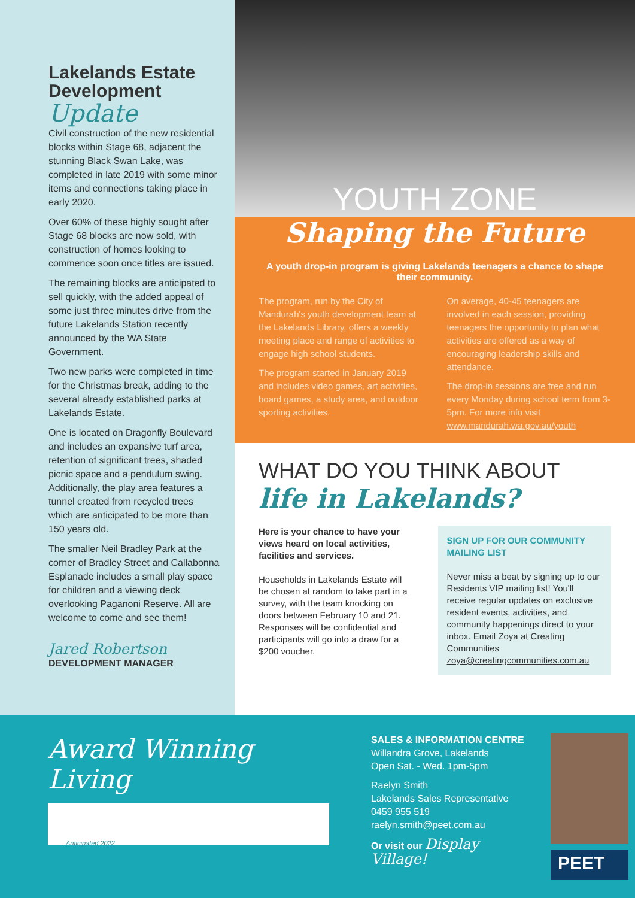Lakelands Estate Development
Update
Civil construction of the new residential blocks within Stage 68, adjacent the stunning Black Swan Lake, was completed in late 2019 with some minor items and connections taking place in early 2020.
Over 60% of these highly sought after Stage 68 blocks are now sold, with construction of homes looking to commence soon once titles are issued.
The remaining blocks are anticipated to sell quickly, with the added appeal of some just three minutes drive from the future Lakelands Station recently announced by the WA State Government.
Two new parks were completed in time for the Christmas break, adding to the several already established parks at Lakelands Estate.
One is located on Dragonfly Boulevard and includes an expansive turf area, retention of significant trees, shaded picnic space and a pendulum swing. Additionally, the play area features a tunnel created from recycled trees which are anticipated to be more than 150 years old.
The smaller Neil Bradley Park at the corner of Bradley Street and Callabonna Esplanade includes a small play space for children and a viewing deck overlooking Paganoni Reserve. All are welcome to come and see them!
Jared Robertson
DEVELOPMENT MANAGER
YOUTH ZONE
Shaping the Future
A youth drop-in program is giving Lakelands teenagers a chance to shape their community.
The program, run by the City of Mandurah's youth development team at the Lakelands Library, offers a weekly meeting place and range of activities to engage high school students.
The program started in January 2019 and includes video games, art activities, board games, a study area, and outdoor sporting activities.
On average, 40-45 teenagers are involved in each session, providing teenagers the opportunity to plan what activities are offered as a way of encouraging leadership skills and attendance.
The drop-in sessions are free and run every Monday during school term from 3-5pm. For more info visit www.mandurah.wa.gov.au/youth
WHAT DO YOU THINK ABOUT
life in Lakelands?
Here is your chance to have your views heard on local activities, facilities and services.
Households in Lakelands Estate will be chosen at random to take part in a survey, with the team knocking on doors between February 10 and 21. Responses will be confidential and participants will go into a draw for a $200 voucher.
SIGN UP FOR OUR COMMUNITY MAILING LIST
Never miss a beat by signing up to our Residents VIP mailing list! You'll receive regular updates on exclusive resident events, activities, and community happenings direct to your inbox. Email Zoya at Creating Communities zoya@creatingcommunities.com.au
Award Winning Living
Anticipated 2022
SALES & INFORMATION CENTRE
Willandra Grove, Lakelands
Open Sat. - Wed. 1pm-5pm
Raelyn Smith
Lakelands Sales Representative
0459 955 519
raelyn.smith@peet.com.au
Or visit our Display Village!
PEET